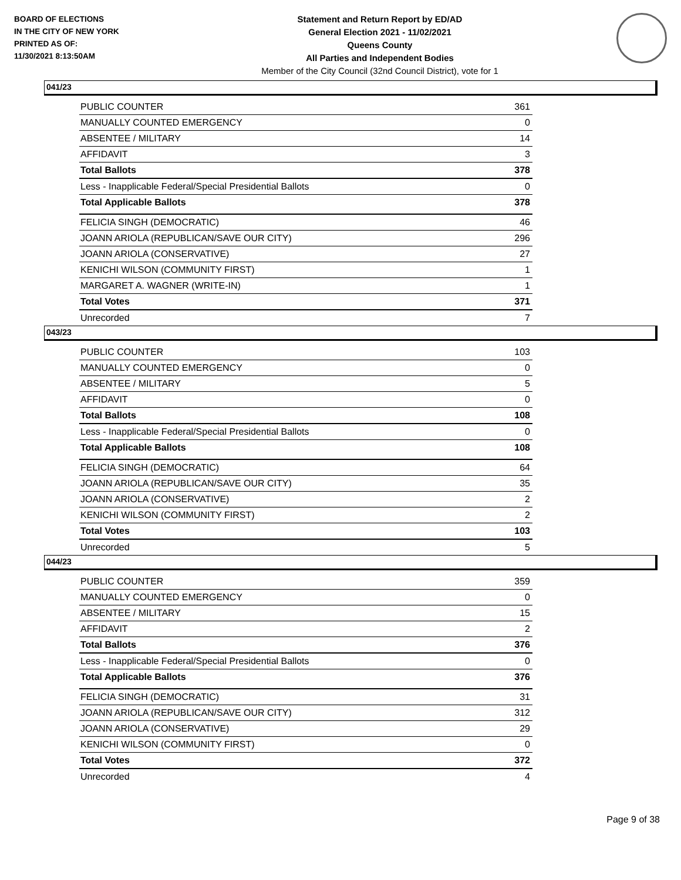BOARD OF ELECTIONS
IN THE CITY OF NEW YORK
PRINTED AS OF:
11/30/2021 8:13:50AM
Statement and Return Report by ED/AD
General Election 2021 - 11/02/2021
Queens County
All Parties and Independent Bodies
Member of the City Council (32nd Council District), vote for 1
041/23
| PUBLIC COUNTER | 361 |
| MANUALLY COUNTED EMERGENCY | 0 |
| ABSENTEE / MILITARY | 14 |
| AFFIDAVIT | 3 |
| Total Ballots | 378 |
| Less - Inapplicable Federal/Special Presidential Ballots | 0 |
| Total Applicable Ballots | 378 |
| FELICIA SINGH (DEMOCRATIC) | 46 |
| JOANN ARIOLA (REPUBLICAN/SAVE OUR CITY) | 296 |
| JOANN ARIOLA (CONSERVATIVE) | 27 |
| KENICHI WILSON (COMMUNITY FIRST) | 1 |
| MARGARET A. WAGNER (WRITE-IN) | 1 |
| Total Votes | 371 |
| Unrecorded | 7 |
043/23
| PUBLIC COUNTER | 103 |
| MANUALLY COUNTED EMERGENCY | 0 |
| ABSENTEE / MILITARY | 5 |
| AFFIDAVIT | 0 |
| Total Ballots | 108 |
| Less - Inapplicable Federal/Special Presidential Ballots | 0 |
| Total Applicable Ballots | 108 |
| FELICIA SINGH (DEMOCRATIC) | 64 |
| JOANN ARIOLA (REPUBLICAN/SAVE OUR CITY) | 35 |
| JOANN ARIOLA (CONSERVATIVE) | 2 |
| KENICHI WILSON (COMMUNITY FIRST) | 2 |
| Total Votes | 103 |
| Unrecorded | 5 |
044/23
| PUBLIC COUNTER | 359 |
| MANUALLY COUNTED EMERGENCY | 0 |
| ABSENTEE / MILITARY | 15 |
| AFFIDAVIT | 2 |
| Total Ballots | 376 |
| Less - Inapplicable Federal/Special Presidential Ballots | 0 |
| Total Applicable Ballots | 376 |
| FELICIA SINGH (DEMOCRATIC) | 31 |
| JOANN ARIOLA (REPUBLICAN/SAVE OUR CITY) | 312 |
| JOANN ARIOLA (CONSERVATIVE) | 29 |
| KENICHI WILSON (COMMUNITY FIRST) | 0 |
| Total Votes | 372 |
| Unrecorded | 4 |
Page 9 of 38